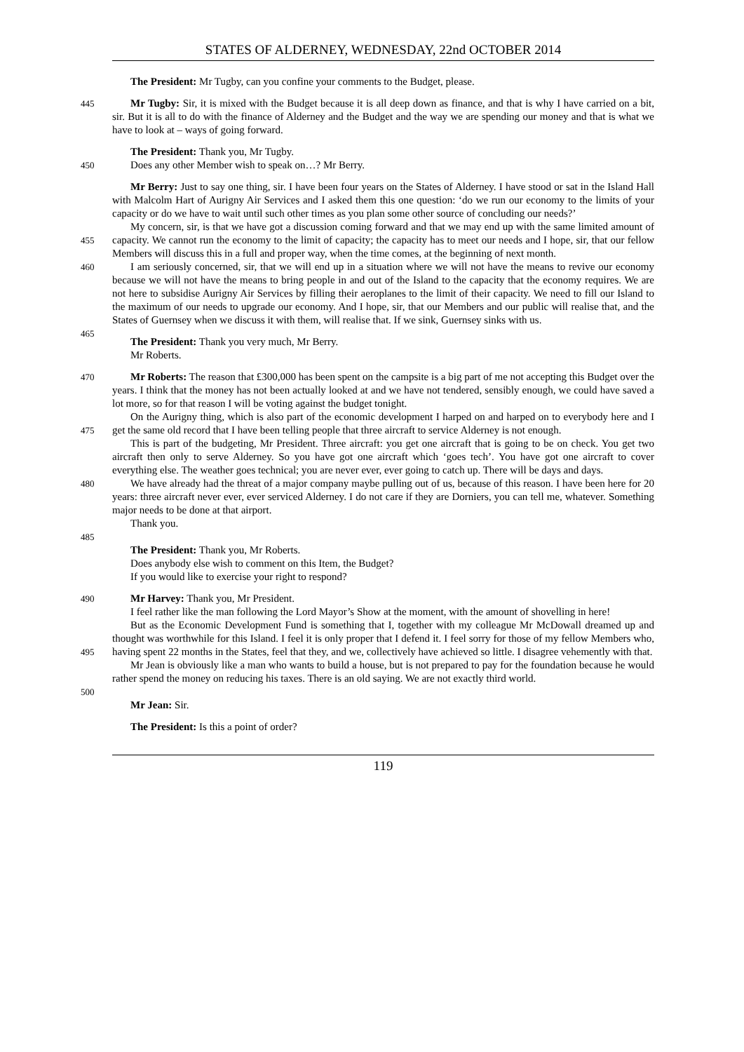STATES OF ALDERNEY, WEDNESDAY, 22nd OCTOBER 2014
The President: Mr Tugby, can you confine your comments to the Budget, please.
445
Mr Tugby: Sir, it is mixed with the Budget because it is all deep down as finance, and that is why I have carried on a bit, sir. But it is all to do with the finance of Alderney and the Budget and the way we are spending our money and that is what we have to look at – ways of going forward.
The President: Thank you, Mr Tugby.
450
Does any other Member wish to speak on…? Mr Berry.
455
Mr Berry: Just to say one thing, sir. I have been four years on the States of Alderney. I have stood or sat in the Island Hall with Malcolm Hart of Aurigny Air Services and I asked them this one question: ‘do we run our economy to the limits of your capacity or do we have to wait until such other times as you plan some other source of concluding our needs?’
My concern, sir, is that we have got a discussion coming forward and that we may end up with the same limited amount of capacity. We cannot run the economy to the limit of capacity; the capacity has to meet our needs and I hope, sir, that our fellow Members will discuss this in a full and proper way, when the time comes, at the beginning of next month.
460
465
I am seriously concerned, sir, that we will end up in a situation where we will not have the means to revive our economy because we will not have the means to bring people in and out of the Island to the capacity that the economy requires. We are not here to subsidise Aurigny Air Services by filling their aeroplanes to the limit of their capacity. We need to fill our Island to the maximum of our needs to upgrade our economy. And I hope, sir, that our Members and our public will realise that, and the States of Guernsey when we discuss it with them, will realise that. If we sink, Guernsey sinks with us.
The President: Thank you very much, Mr Berry.
Mr Roberts.
470
Mr Roberts: The reason that £300,000 has been spent on the campsite is a big part of me not accepting this Budget over the years. I think that the money has not been actually looked at and we have not tendered, sensibly enough, we could have saved a lot more, so for that reason I will be voting against the budget tonight.
475
On the Aurigny thing, which is also part of the economic development I harped on and harped on to everybody here and I get the same old record that I have been telling people that three aircraft to service Alderney is not enough.
480
This is part of the budgeting, Mr President. Three aircraft: you get one aircraft that is going to be on check. You get two aircraft then only to serve Alderney. So you have got one aircraft which ‘goes tech’. You have got one aircraft to cover everything else. The weather goes technical; you are never ever, ever going to catch up. There will be days and days.
We have already had the threat of a major company maybe pulling out of us, because of this reason. I have been here for 20 years: three aircraft never ever, ever serviced Alderney. I do not care if they are Dorniers, you can tell me, whatever. Something major needs to be done at that airport.
Thank you.
485
The President: Thank you, Mr Roberts.
Does anybody else wish to comment on this Item, the Budget?
If you would like to exercise your right to respond?
490
Mr Harvey: Thank you, Mr President.
I feel rather like the man following the Lord Mayor’s Show at the moment, with the amount of shovelling in here!
495
But as the Economic Development Fund is something that I, together with my colleague Mr McDowall dreamed up and thought was worthwhile for this Island. I feel it is only proper that I defend it. I feel sorry for those of my fellow Members who, having spent 22 months in the States, feel that they, and we, collectively have achieved so little. I disagree vehemently with that.
Mr Jean is obviously like a man who wants to build a house, but is not prepared to pay for the foundation because he would rather spend the money on reducing his taxes. There is an old saying. We are not exactly third world.
500
Mr Jean: Sir.
The President: Is this a point of order?
119